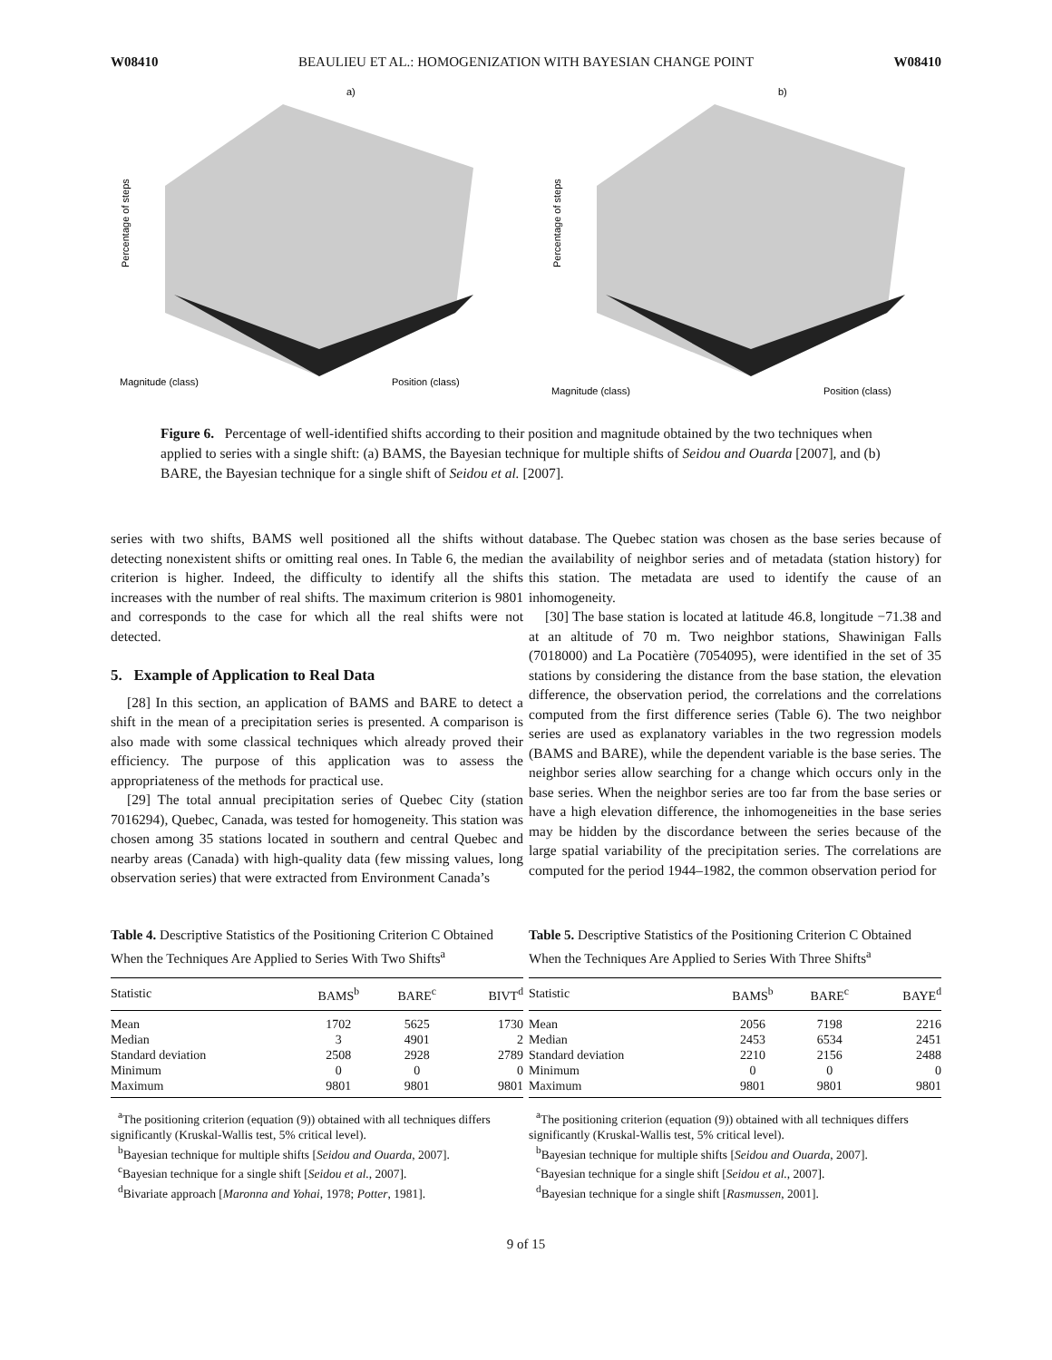W08410 BEAULIEU ET AL.: HOMOGENIZATION WITH BAYESIAN CHANGE POINT W08410
a)
Magnitude (class)
Position (class)
Percentage of steps
b)
Magnitude (class)
Position (class)
Percentage of steps
Figure 6. Percentage of well-identified shifts according to their position and magnitude obtained by the two techniques when applied to series with a single shift: (a) BAMS, the Bayesian technique for multiple shifts of Seidou and Ouarda [2007], and (b) BARE, the Bayesian technique for a single shift of Seidou et al. [2007].
series with two shifts, BAMS well positioned all the shifts without detecting nonexistent shifts or omitting real ones. In Table 6, the median criterion is higher. Indeed, the difficulty to identify all the shifts increases with the number of real shifts. The maximum criterion is 9801 and corresponds to the case for which all the real shifts were not detected.
5. Example of Application to Real Data
[28] In this section, an application of BAMS and BARE to detect a shift in the mean of a precipitation series is presented. A comparison is also made with some classical techniques which already proved their efficiency. The purpose of this application was to assess the appropriateness of the methods for practical use.
[29] The total annual precipitation series of Quebec City (station 7016294), Quebec, Canada, was tested for homogeneity. This station was chosen among 35 stations located in southern and central Quebec and nearby areas (Canada) with high-quality data (few missing values, long observation series) that were extracted from Environment Canada’s
database. The Quebec station was chosen as the base series because of the availability of neighbor series and of metadata (station history) for this station. The metadata are used to identify the cause of an inhomogeneity.
[30] The base station is located at latitude 46.8, longitude −71.38 and at an altitude of 70 m. Two neighbor stations, Shawinigan Falls (7018000) and La Pocatière (7054095), were identified in the set of 35 stations by considering the distance from the base station, the elevation difference, the observation period, the correlations and the correlations computed from the first difference series (Table 6). The two neighbor series are used as explanatory variables in the two regression models (BAMS and BARE), while the dependent variable is the base series. The neighbor series allow searching for a change which occurs only in the base series. When the neighbor series are too far from the base series or have a high elevation difference, the inhomogeneities in the base series may be hidden by the discordance between the series because of the large spatial variability of the precipitation series. The correlations are computed for the period 1944–1982, the common observation period for
Table 4. Descriptive Statistics of the Positioning Criterion C Obtained When the Techniques Are Applied to Series With Two Shifts<sup>a</sup>
| Statistic | BAMS<sup>b</sup> | BARE<sup>c</sup> | BIVT<sup>d</sup> |
| --- | --- | --- | --- |
| Mean | 1702 | 5625 | 1730 |
| Median | 3 | 4901 | 2 |
| Standard deviation | 2508 | 2928 | 2789 |
| Minimum | 0 | 0 | 0 |
| Maximum | 9801 | 9801 | 9801 |
<sup>a</sup> The positioning criterion (equation (9)) obtained with all techniques differs significantly (Kruskal-Wallis test, 5% critical level).
<sup>b</sup> Bayesian technique for multiple shifts [Seidou and Ouarda, 2007].
<sup>c</sup> Bayesian technique for a single shift [Seidou et al., 2007].
<sup>d</sup> Bivariate approach [Maronna and Yohai, 1978; Potter, 1981].
Table 5. Descriptive Statistics of the Positioning Criterion C Obtained When the Techniques Are Applied to Series With Three Shifts<sup>a</sup>
| Statistic | BAMS<sup>b</sup> | BARE<sup>c</sup> | BAYE<sup>d</sup> |
| --- | --- | --- | --- |
| Mean | 2056 | 7198 | 2216 |
| Median | 2453 | 6534 | 2451 |
| Standard deviation | 2210 | 2156 | 2488 |
| Minimum | 0 | 0 | 0 |
| Maximum | 9801 | 9801 | 9801 |
<sup>a</sup> The positioning criterion (equation (9)) obtained with all techniques differs significantly (Kruskal-Wallis test, 5% critical level).
<sup>b</sup> Bayesian technique for multiple shifts [Seidou and Ouarda, 2007].
<sup>c</sup> Bayesian technique for a single shift [Seidou et al., 2007].
<sup>d</sup> Bayesian technique for a single shift [Rasmussen, 2001].
9 of 15